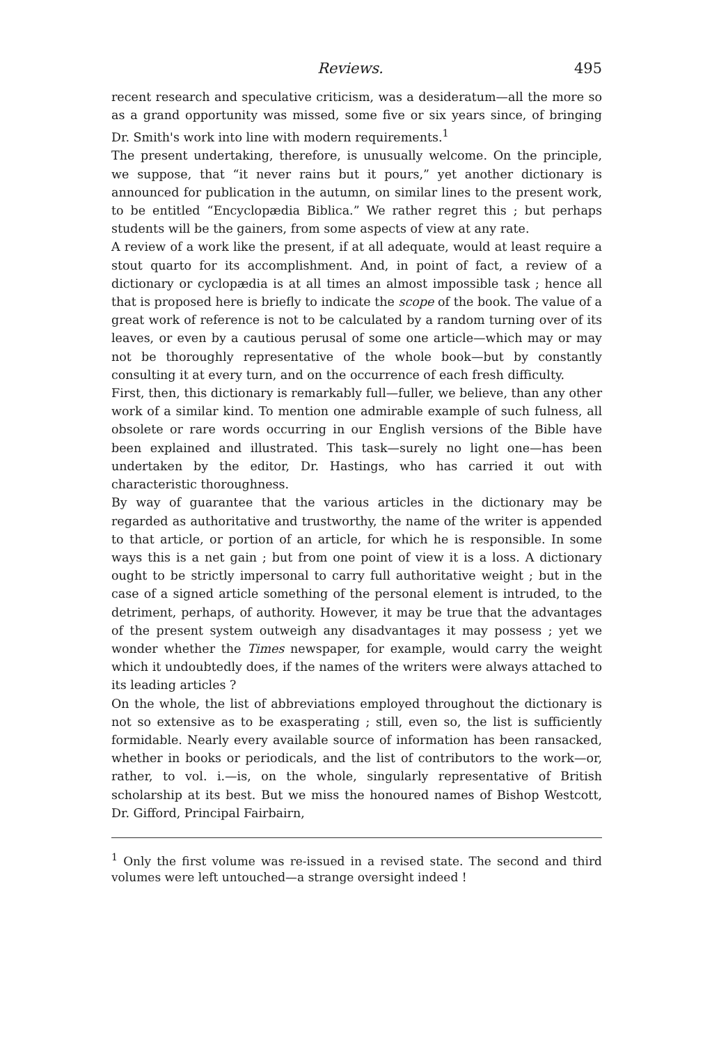Reviews. 495
recent research and speculative criticism, was a desideratum—all the more so as a grand opportunity was missed, some five or six years since, of bringing Dr. Smith's work into line with modern requirements.<sup>1</sup>
The present undertaking, therefore, is unusually welcome. On the principle, we suppose, that “it never rains but it pours,” yet another dictionary is announced for publication in the autumn, on similar lines to the present work, to be entitled “Encyclopædia Biblica.” We rather regret this ; but perhaps students will be the gainers, from some aspects of view at any rate.
A review of a work like the present, if at all adequate, would at least require a stout quarto for its accomplishment. And, in point of fact, a review of a dictionary or cyclopædia is at all times an almost impossible task ; hence all that is proposed here is briefly to indicate the scope of the book. The value of a great work of reference is not to be calculated by a random turning over of its leaves, or even by a cautious perusal of some one article—which may or may not be thoroughly representative of the whole book—but by constantly consulting it at every turn, and on the occurrence of each fresh difficulty.
First, then, this dictionary is remarkably full—fuller, we believe, than any other work of a similar kind. To mention one admirable example of such fulness, all obsolete or rare words occurring in our English versions of the Bible have been explained and illustrated. This task—surely no light one—has been undertaken by the editor, Dr. Hastings, who has carried it out with characteristic thoroughness.
By way of guarantee that the various articles in the dictionary may be regarded as authoritative and trustworthy, the name of the writer is appended to that article, or portion of an article, for which he is responsible. In some ways this is a net gain ; but from one point of view it is a loss. A dictionary ought to be strictly impersonal to carry full authoritative weight ; but in the case of a signed article something of the personal element is intruded, to the detriment, perhaps, of authority. However, it may be true that the advantages of the present system outweigh any disadvantages it may possess ; yet we wonder whether the Times newspaper, for example, would carry the weight which it undoubtedly does, if the names of the writers were always attached to its leading articles ?
On the whole, the list of abbreviations employed throughout the dictionary is not so extensive as to be exasperating ; still, even so, the list is sufficiently formidable. Nearly every available source of information has been ransacked, whether in books or periodicals, and the list of contributors to the work—or, rather, to vol. i.—is, on the whole, singularly representative of British scholarship at its best. But we miss the honoured names of Bishop Westcott, Dr. Gifford, Principal Fairbairn,
<sup>1</sup> Only the first volume was re-issued in a revised state. The second and third volumes were left untouched—a strange oversight indeed !